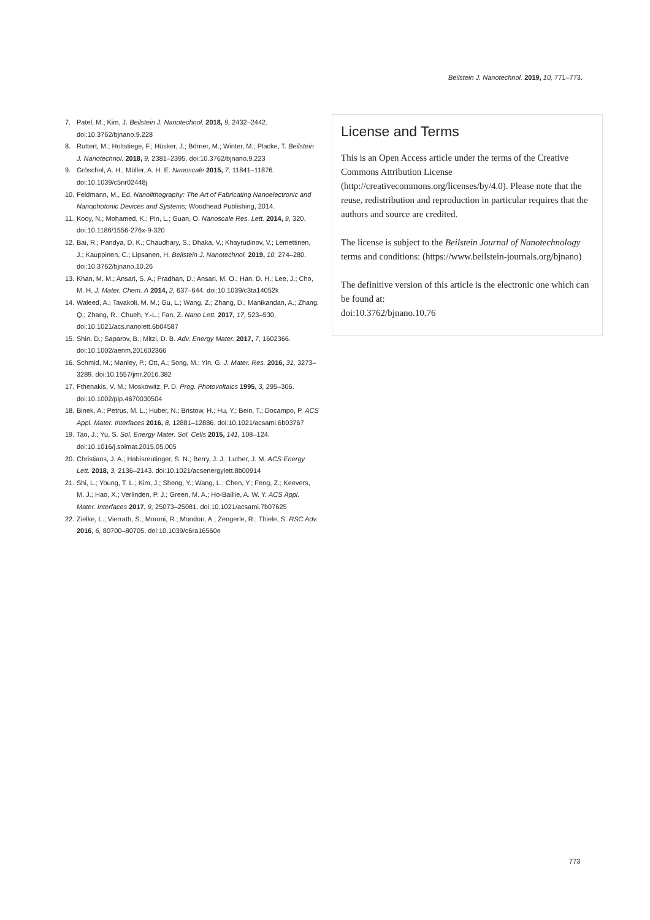Beilstein J. Nanotechnol. 2019, 10, 771–773.
7. Patel, M.; Kim, J. Beilstein J. Nanotechnol. 2018, 9, 2432–2442. doi:10.3762/bjnano.9.228
8. Ruttert, M.; Holtstiege, F.; Hüsker, J.; Börner, M.; Winter, M.; Placke, T. Beilstein J. Nanotechnol. 2018, 9, 2381–2395. doi:10.3762/bjnano.9.223
9. Gröschel, A. H.; Müller, A. H. E. Nanoscale 2015, 7, 11841–11876. doi:10.1039/c5nr02448j
10. Feldmann, M., Ed. Nanolithography: The Art of Fabricating Nanoelectronic and Nanophotonic Devices and Systems; Woodhead Publishing, 2014.
11. Kooy, N.; Mohamed, K.; Pin, L.; Guan, O. Nanoscale Res. Lett. 2014, 9, 320. doi:10.1186/1556-276x-9-320
12. Bai, R.; Pandya, D. K.; Chaudhary, S.; Dhaka, V.; Khayrudinov, V.; Lemettinen, J.; Kauppinen, C.; Lipsanen, H. Beilstein J. Nanotechnol. 2019, 10, 274–280. doi:10.3762/bjnano.10.26
13. Khan, M. M.; Ansari, S. A.; Pradhan, D.; Ansari, M. O.; Han, D. H.; Lee, J.; Cho, M. H. J. Mater. Chem. A 2014, 2, 637–644. doi:10.1039/c3ta14052k
14. Waleed, A.; Tavakoli, M. M.; Gu, L.; Wang, Z.; Zhang, D.; Manikandan, A.; Zhang, Q.; Zhang, R.; Chueh, Y.-L.; Fan, Z. Nano Lett. 2017, 17, 523–530. doi:10.1021/acs.nanolett.6b04587
15. Shin, D.; Saparov, B.; Mitzi, D. B. Adv. Energy Mater. 2017, 7, 1602366. doi:10.1002/aenm.201602366
16. Schmid, M.; Manley, P.; Ott, A.; Song, M.; Yin, G. J. Mater. Res. 2016, 31, 3273–3289. doi:10.1557/jmr.2016.382
17. Fthenakis, V. M.; Moskowitz, P. D. Prog. Photovoltaics 1995, 3, 295–306. doi:10.1002/pip.4670030504
18. Binek, A.; Petrus, M. L.; Huber, N.; Bristow, H.; Hu, Y.; Bein, T.; Docampo, P. ACS Appl. Mater. Interfaces 2016, 8, 12881–12886. doi:10.1021/acsami.6b03767
19. Tao, J.; Yu, S. Sol. Energy Mater. Sol. Cells 2015, 141, 108–124. doi:10.1016/j.solmat.2015.05.005
20. Christians, J. A.; Habisreutinger, S. N.; Berry, J. J.; Luther, J. M. ACS Energy Lett. 2018, 3, 2136–2143. doi:10.1021/acsenergylett.8b00914
21. Shi, L.; Young, T. L.; Kim, J.; Sheng, Y.; Wang, L.; Chen, Y.; Feng, Z.; Keevers, M. J.; Hao, X.; Verlinden, P. J.; Green, M. A.; Ho-Baillie, A. W. Y. ACS Appl. Mater. Interfaces 2017, 9, 25073–25081. doi:10.1021/acsami.7b07625
22. Zielke, L.; Vierrath, S.; Moroni, R.; Mondon, A.; Zengerle, R.; Thiele, S. RSC Adv. 2016, 6, 80700–80705. doi:10.1039/c6ra16560e
License and Terms
This is an Open Access article under the terms of the Creative Commons Attribution License (http://creativecommons.org/licenses/by/4.0). Please note that the reuse, redistribution and reproduction in particular requires that the authors and source are credited.
The license is subject to the Beilstein Journal of Nanotechnology terms and conditions: (https://www.beilstein-journals.org/bjnano)
The definitive version of this article is the electronic one which can be found at:
doi:10.3762/bjnano.10.76
773